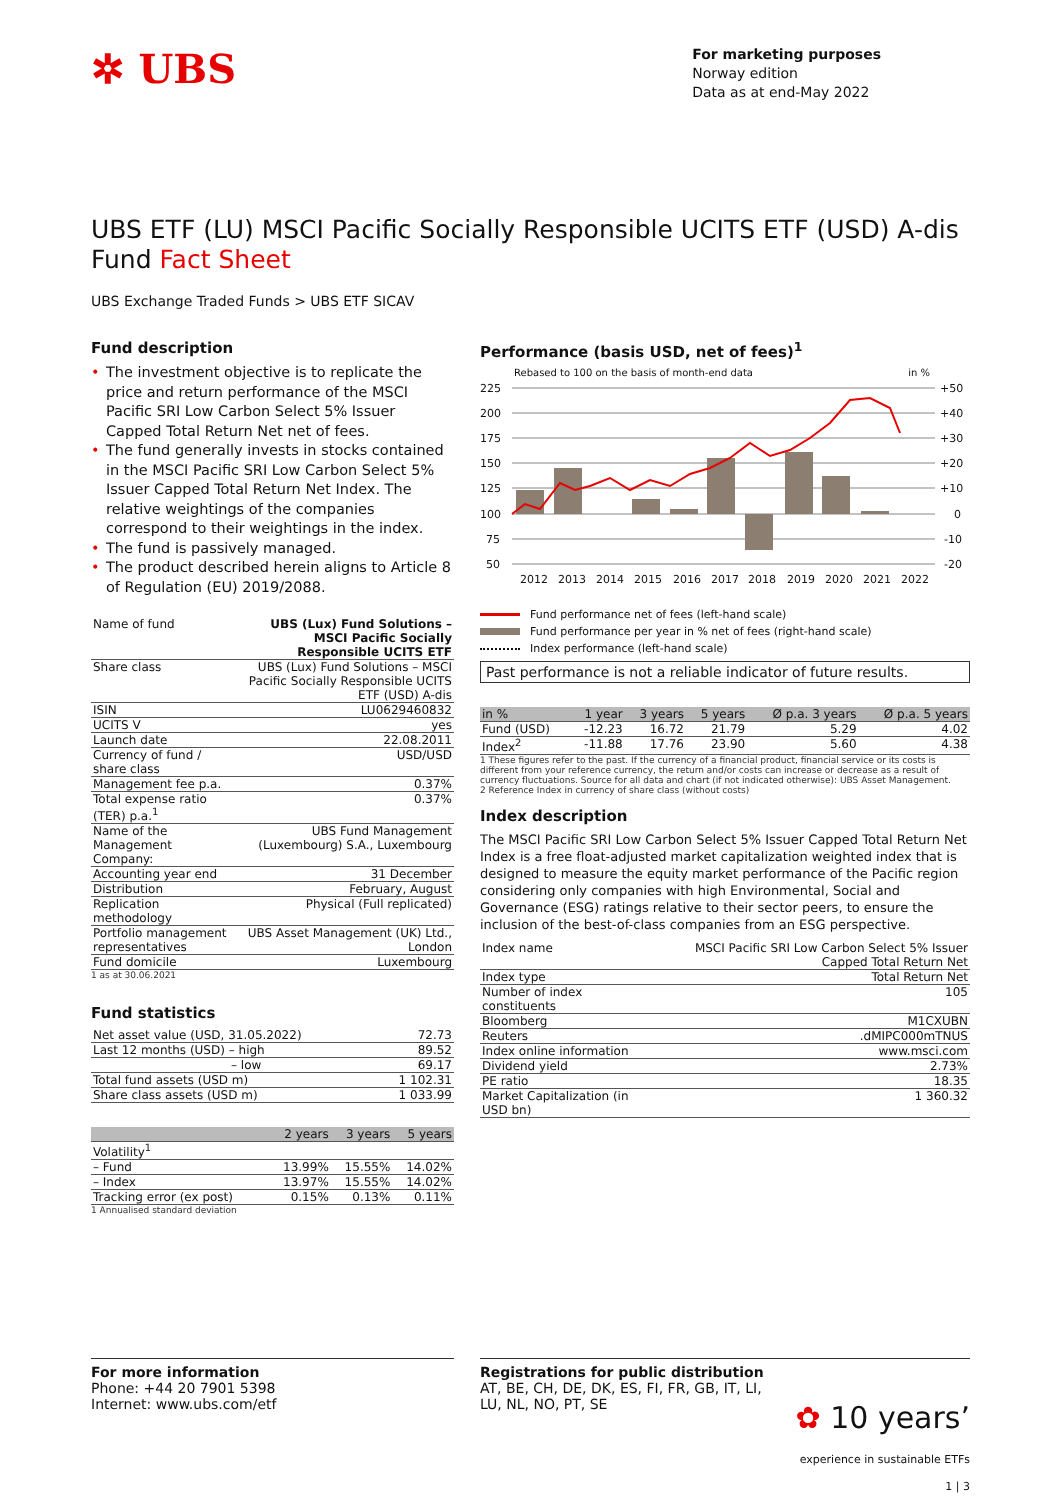✲ UBS
For marketing purposes
Norway edition
Data as at end-May 2022
UBS ETF (LU) MSCI Pacific Socially Responsible UCITS ETF (USD) A-dis
Fund Fact Sheet
UBS Exchange Traded Funds > UBS ETF SICAV
Fund description
• The investment objective is to replicate the price and return performance of the MSCI Pacific SRI Low Carbon Select 5% Issuer Capped Total Return Net net of fees.
• The fund generally invests in stocks contained in the MSCI Pacific SRI Low Carbon Select 5% Issuer Capped Total Return Net Index. The relative weightings of the companies correspond to their weightings in the index.
• The fund is passively managed.
• The product described herein aligns to Article 8 of Regulation (EU) 2019/2088.
| Name of fund | UBS (Lux) Fund Solutions – MSCI Pacific Socially Responsible UCITS ETF |
| Share class | UBS (Lux) Fund Solutions – MSCI Pacific Socially Responsible UCITS ETF (USD) A-dis |
| ISIN | LU0629460832 |
| UCITS V | yes |
| Launch date | 22.08.2011 |
| Currency of fund / share class | USD/USD |
| Management fee p.a. | 0.37% |
| Total expense ratio (TER) p.a.<sup>1</sup> | 0.37% |
| Name of the Management Company: | UBS Fund Management (Luxembourg) S.A., Luxembourg |
| Accounting year end | 31 December |
| Distribution | February, August |
| Replication methodology | Physical (Full replicated) |
| Portfolio management representatives | UBS Asset Management (UK) Ltd., London |
| Fund domicile | Luxembourg |
1 as at 30.06.2021
Fund statistics
| Net asset value (USD, 31.05.2022) | 72.73 |
| Last 12 months (USD) – high | 89.52 |
| – low | 69.17 |
| Total fund assets (USD m) | 1 102.31 |
| Share class assets (USD m) | 1 033.99 |
| | 2 years | 3 years | 5 years |
| --- | --- | --- | --- |
| Volatility<sup>1</sup> | | | |
| – Fund | 13.99% | 15.55% | 14.02% |
| – Index | 13.97% | 15.55% | 14.02% |
| Tracking error (ex post) | 0.15% | 0.13% | 0.11% |
1 Annualised standard deviation
Performance (basis USD, net of fees)<sup>1</sup>
Rebased to 100 on the basis of month-end data in %
225
200
175
150
125
100
75
50
+50
+40
+30
+20
+10
0
-10
-20
2012
2013
2014
2015
2016
2017
2018
2019
2020
2021
2022
Fund performance net of fees (left-hand scale)
Fund performance per year in % net of fees (right-hand scale)
Index performance (left-hand scale)
Past performance is not a reliable indicator of future results.
| in % | 1 year | 3 years | 5 years | Ø p.a. 3 years | Ø p.a. 5 years |
| --- | --- | --- | --- | --- | --- |
| Fund (USD) | -12.23 | 16.72 | 21.79 | 5.29 | 4.02 |
| Index<sup>2</sup> | -11.88 | 17.76 | 23.90 | 5.60 | 4.38 |
1 These figures refer to the past. If the currency of a financial product, financial service or its costs is different from your reference currency, the return and/or costs can increase or decrease as a result of currency fluctuations. Source for all data and chart (if not indicated otherwise): UBS Asset Management.
2 Reference Index in currency of share class (without costs)
Index description
The MSCI Pacific SRI Low Carbon Select 5% Issuer Capped Total Return Net Index is a free float-adjusted market capitalization weighted index that is designed to measure the equity market performance of the Pacific region considering only companies with high Environmental, Social and Governance (ESG) ratings relative to their sector peers, to ensure the inclusion of the best-of-class companies from an ESG perspective.
| Index name | MSCI Pacific SRI Low Carbon Select 5% Issuer Capped Total Return Net |
| Index type | Total Return Net |
| Number of index constituents | 105 |
| Bloomberg | M1CXUBN |
| Reuters | .dMIPC000mTNUS |
| Index online information | www.msci.com |
| Dividend yield | 2.73% |
| PE ratio | 18.35 |
| Market Capitalization (in USD bn) | 1 360.32 |
For more information
Phone: +44 20 7901 5398
Internet: www.ubs.com/etf
Registrations for public distribution
AT, BE, CH, DE, DK, ES, FI, FR, GB, IT, LI,
LU, NL, NO, PT, SE
✿ 10 years’
experience in sustainable ETFs
1 | 3